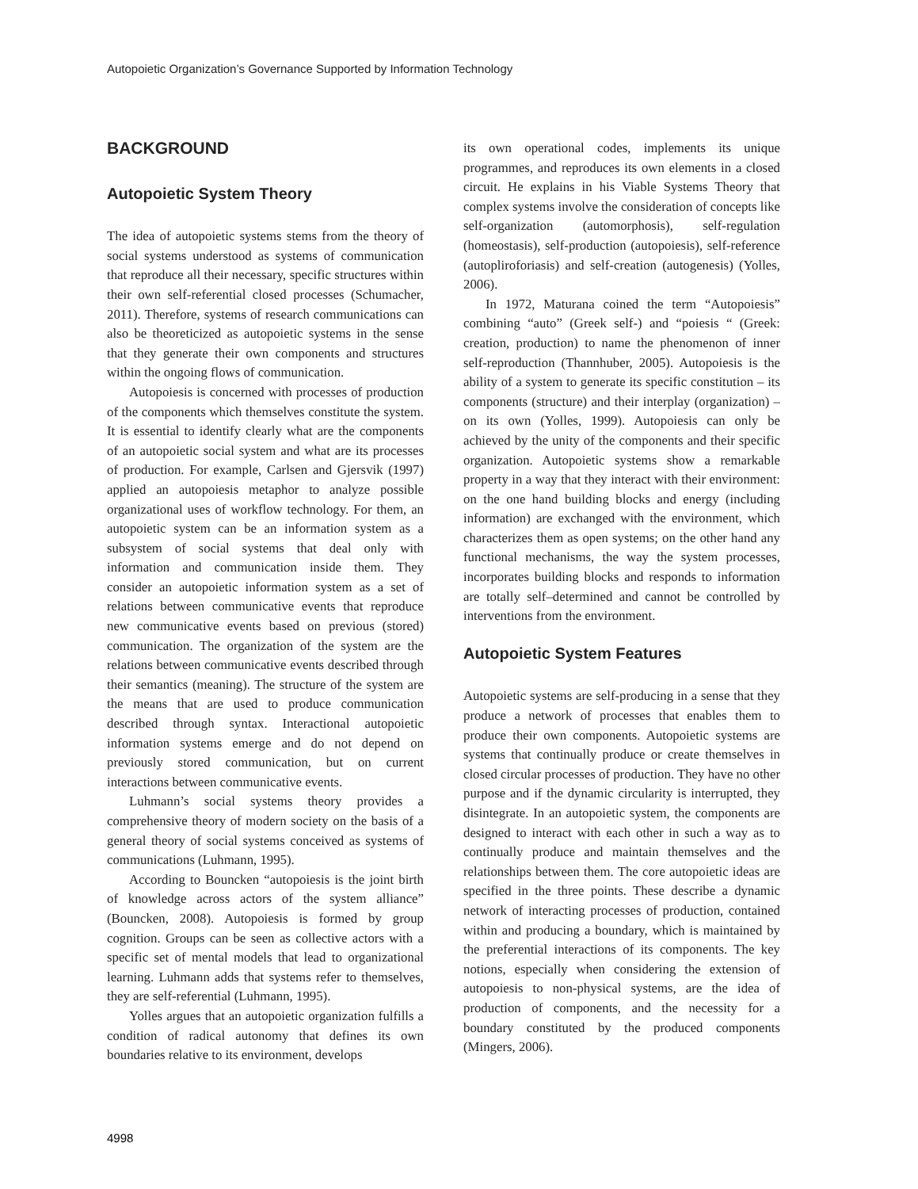Autopoietic Organization’s Governance Supported by Information Technology
BACKGROUND
Autopoietic System Theory
The idea of autopoietic systems stems from the theory of social systems understood as systems of communication that reproduce all their necessary, specific structures within their own self-referential closed processes (Schumacher, 2011). Therefore, systems of research communications can also be theoreticized as autopoietic systems in the sense that they generate their own components and structures within the ongoing flows of communication.
Autopoiesis is concerned with processes of production of the components which themselves constitute the system. It is essential to identify clearly what are the components of an autopoietic social system and what are its processes of production. For example, Carlsen and Gjersvik (1997) applied an autopoiesis metaphor to analyze possible organizational uses of workflow technology. For them, an autopoietic system can be an information system as a subsystem of social systems that deal only with information and communication inside them. They consider an autopoietic information system as a set of relations between communicative events that reproduce new communicative events based on previous (stored) communication. The organization of the system are the relations between communicative events described through their semantics (meaning). The structure of the system are the means that are used to produce communication described through syntax. Interactional autopoietic information systems emerge and do not depend on previously stored communication, but on current interactions between communicative events.
Luhmann’s social systems theory provides a comprehensive theory of modern society on the basis of a general theory of social systems conceived as systems of communications (Luhmann, 1995).
According to Bouncken “autopoiesis is the joint birth of knowledge across actors of the system alliance” (Bouncken, 2008). Autopoiesis is formed by group cognition. Groups can be seen as collective actors with a specific set of mental models that lead to organizational learning. Luhmann adds that systems refer to themselves, they are self-referential (Luhmann, 1995).
Yolles argues that an autopoietic organization fulfills a condition of radical autonomy that defines its own boundaries relative to its environment, develops
its own operational codes, implements its unique programmes, and reproduces its own elements in a closed circuit. He explains in his Viable Systems Theory that complex systems involve the consideration of concepts like self-organization (automorphosis), self-regulation (homeostasis), self-production (autopoiesis), self-reference (autopliroforiasis) and self-creation (autogenesis) (Yolles, 2006).
In 1972, Maturana coined the term “Autopoiesis” combining “auto” (Greek self-) and “poiesis “ (Greek: creation, production) to name the phenomenon of inner self-reproduction (Thannhuber, 2005). Autopoiesis is the ability of a system to generate its specific constitution – its components (structure) and their interplay (organization) – on its own (Yolles, 1999). Autopoiesis can only be achieved by the unity of the components and their specific organization. Autopoietic systems show a remarkable property in a way that they interact with their environment: on the one hand building blocks and energy (including information) are exchanged with the environment, which characterizes them as open systems; on the other hand any functional mechanisms, the way the system processes, incorporates building blocks and responds to information are totally self–determined and cannot be controlled by interventions from the environment.
Autopoietic System Features
Autopoietic systems are self-producing in a sense that they produce a network of processes that enables them to produce their own components. Autopoietic systems are systems that continually produce or create themselves in closed circular processes of production. They have no other purpose and if the dynamic circularity is interrupted, they disintegrate. In an autopoietic system, the components are designed to interact with each other in such a way as to continually produce and maintain themselves and the relationships between them. The core autopoietic ideas are specified in the three points. These describe a dynamic network of interacting processes of production, contained within and producing a boundary, which is maintained by the preferential interactions of its components. The key notions, especially when considering the extension of autopoiesis to non-physical systems, are the idea of production of components, and the necessity for a boundary constituted by the produced components (Mingers, 2006).
4998